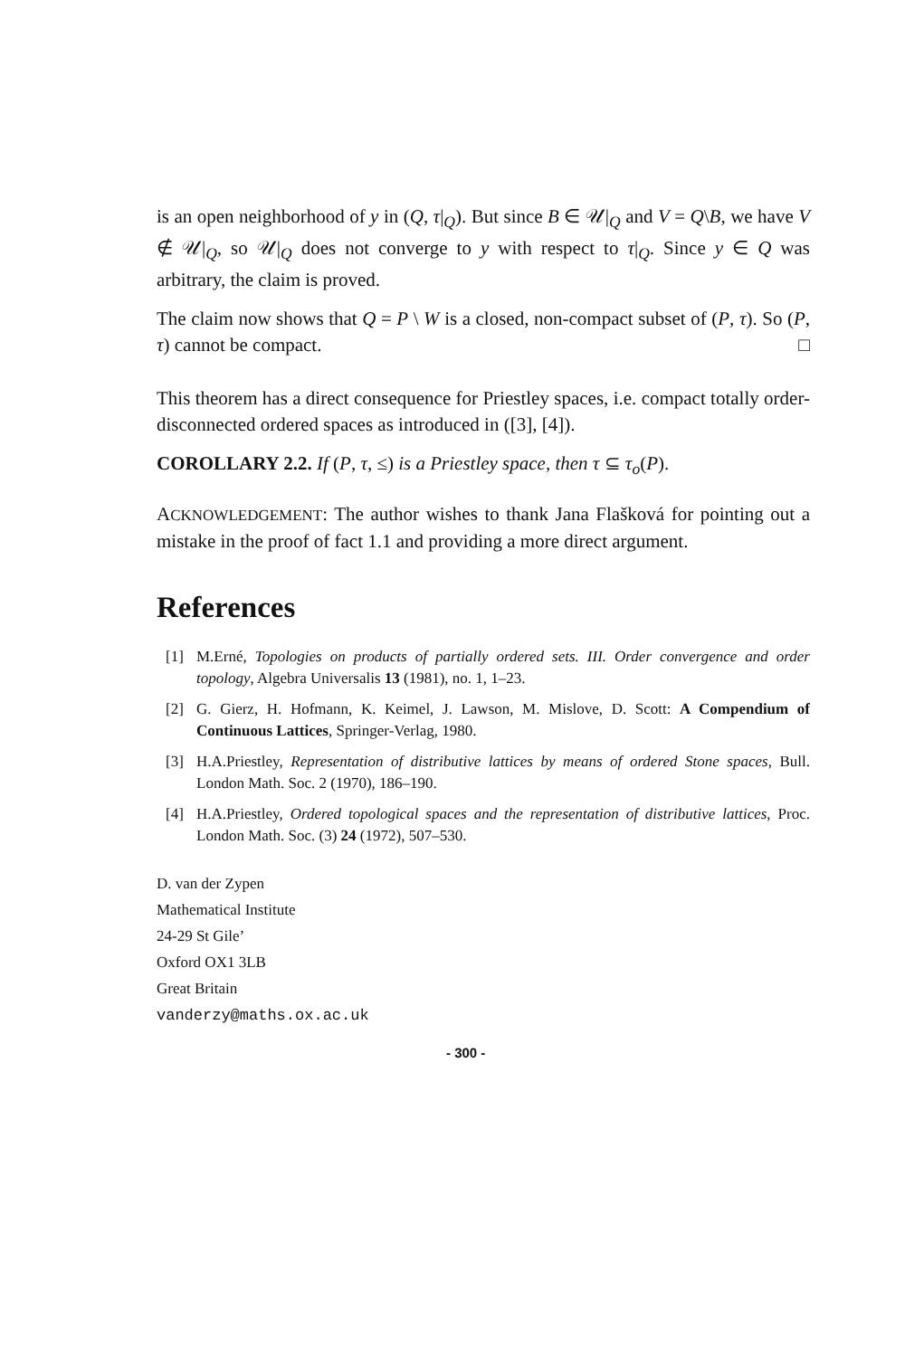is an open neighborhood of y in (Q, τ|<sub>Q</sub>). But since B ∈ 𝒰|<sub>Q</sub> and V = Q\B, we have V ∉ 𝒰|<sub>Q</sub>, so 𝒰|<sub>Q</sub> does not converge to y with respect to τ|<sub>Q</sub>. Since y ∈ Q was arbitrary, the claim is proved.
The claim now shows that Q = P \ W is a closed, non-compact subset of (P, τ). So (P, τ) cannot be compact. □
This theorem has a direct consequence for Priestley spaces, i.e. compact totally order-disconnected ordered spaces as introduced in ([3], [4]).
COROLLARY 2.2. If (P, τ, ≤) is a Priestley space, then τ ⊆ τ<sub>o</sub>(P).
ACKNOWLEDGEMENT: The author wishes to thank Jana Flašková for pointing out a mistake in the proof of fact 1.1 and providing a more direct argument.
References
[1] M.Erné, Topologies on products of partially ordered sets. III. Order convergence and order topology, Algebra Universalis 13 (1981), no. 1, 1–23.
[2] G. Gierz, H. Hofmann, K. Keimel, J. Lawson, M. Mislove, D. Scott: A Compendium of Continuous Lattices, Springer-Verlag, 1980.
[3] H.A.Priestley, Representation of distributive lattices by means of ordered Stone spaces, Bull. London Math. Soc. 2 (1970), 186–190.
[4] H.A.Priestley, Ordered topological spaces and the representation of distributive lattices, Proc. London Math. Soc. (3) 24 (1972), 507–530.
D. van der Zypen
Mathematical Institute
24-29 St Gile’
Oxford OX1 3LB
Great Britain
vanderzy@maths.ox.ac.uk
- 300 -